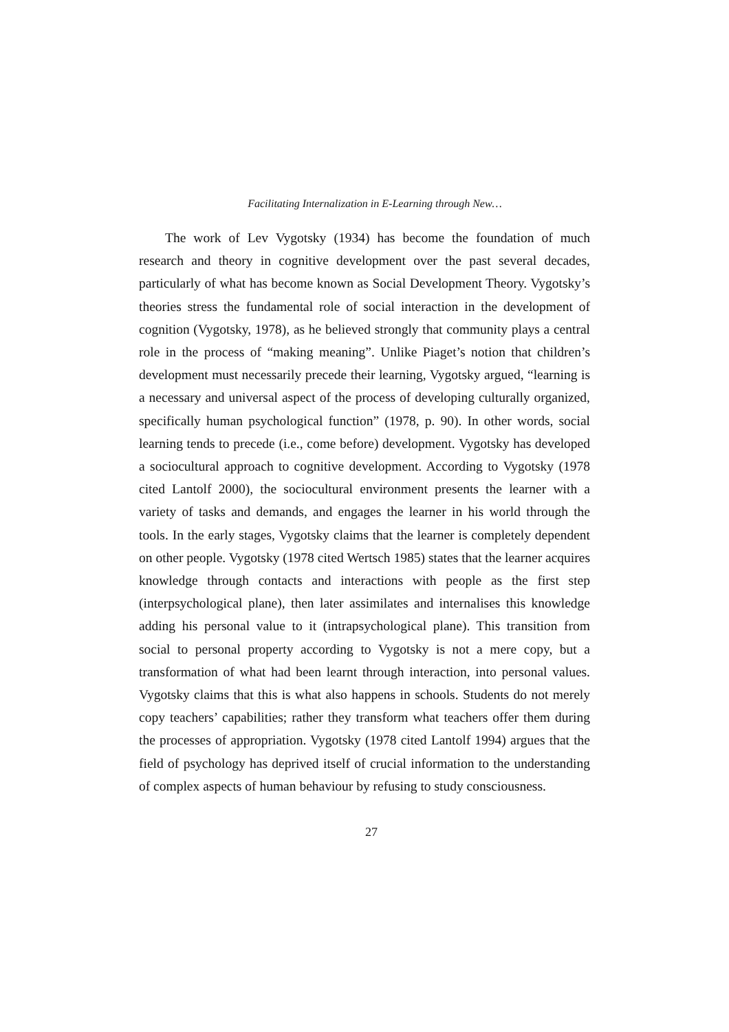Facilitating Internalization in E-Learning through New…
The work of Lev Vygotsky (1934) has become the foundation of much research and theory in cognitive development over the past several decades, particularly of what has become known as Social Development Theory. Vygotsky’s theories stress the fundamental role of social interaction in the development of cognition (Vygotsky, 1978), as he believed strongly that community plays a central role in the process of “making meaning”. Unlike Piaget’s notion that children’s development must necessarily precede their learning, Vygotsky argued, “learning is a necessary and universal aspect of the process of developing culturally organized, specifically human psychological function” (1978, p. 90). In other words, social learning tends to precede (i.e., come before) development. Vygotsky has developed a sociocultural approach to cognitive development. According to Vygotsky (1978 cited Lantolf 2000), the sociocultural environment presents the learner with a variety of tasks and demands, and engages the learner in his world through the tools. In the early stages, Vygotsky claims that the learner is completely dependent on other people. Vygotsky (1978 cited Wertsch 1985) states that the learner acquires knowledge through contacts and interactions with people as the first step (interpsychological plane), then later assimilates and internalises this knowledge adding his personal value to it (intrapsychological plane). This transition from social to personal property according to Vygotsky is not a mere copy, but a transformation of what had been learnt through interaction, into personal values. Vygotsky claims that this is what also happens in schools. Students do not merely copy teachers’ capabilities; rather they transform what teachers offer them during the processes of appropriation. Vygotsky (1978 cited Lantolf 1994) argues that the field of psychology has deprived itself of crucial information to the understanding of complex aspects of human behaviour by refusing to study consciousness.
27